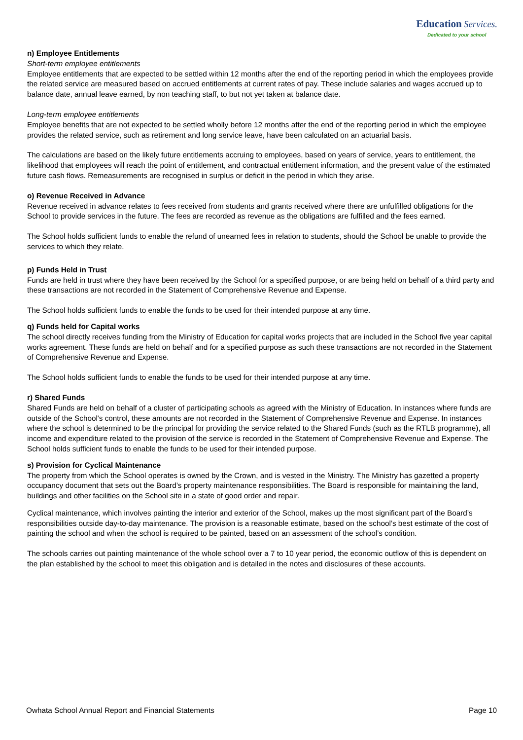Education Services.
Dedicated to your school
n) Employee Entitlements
Short-term employee entitlements
Employee entitlements that are expected to be settled within 12 months after the end of the reporting period in which the employees provide the related service are measured based on accrued entitlements at current rates of pay. These include salaries and wages accrued up to balance date, annual leave earned, by non teaching staff, to but not yet taken at balance date.
Long-term employee entitlements
Employee benefits that are not expected to be settled wholly before 12 months after the end of the reporting period in which the employee provides the related service, such as retirement and long service leave, have been calculated on an actuarial basis.
The calculations are based on the likely future entitlements accruing to employees, based on years of service, years to entitlement, the likelihood that employees will reach the point of entitlement, and contractual entitlement information, and the present value of the estimated future cash flows. Remeasurements are recognised in surplus or deficit in the period in which they arise.
o) Revenue Received in Advance
Revenue received in advance relates to fees received from students and grants received where there are unfulfilled obligations for the School to provide services in the future. The fees are recorded as revenue as the obligations are fulfilled and the fees earned.
The School holds sufficient funds to enable the refund of unearned fees in relation to students, should the School be unable to provide the services to which they relate.
p) Funds Held in Trust
Funds are held in trust where they have been received by the School for a specified purpose, or are being held on behalf of a third party and these transactions are not recorded in the Statement of Comprehensive Revenue and Expense.
The School holds sufficient funds to enable the funds to be used for their intended purpose at any time.
q) Funds held for Capital works
The school directly receives funding from the Ministry of Education for capital works projects that are included in the School five year capital works agreement. These funds are held on behalf and for a specified purpose as such these transactions are not recorded in the Statement of Comprehensive Revenue and Expense.
The School holds sufficient funds to enable the funds to be used for their intended purpose at any time.
r) Shared Funds
Shared Funds are held on behalf of a cluster of participating schools as agreed with the Ministry of Education. In instances where funds are outside of the School's control, these amounts are not recorded in the Statement of Comprehensive Revenue and Expense. In instances where the school is determined to be the principal for providing the service related to the Shared Funds (such as the RTLB programme), all income and expenditure related to the provision of the service is recorded in the Statement of Comprehensive Revenue and Expense. The School holds sufficient funds to enable the funds to be used for their intended purpose.
s) Provision for Cyclical Maintenance
The property from which the School operates is owned by the Crown, and is vested in the Ministry. The Ministry has gazetted a property occupancy document that sets out the Board’s property maintenance responsibilities. The Board is responsible for maintaining the land, buildings and other facilities on the School site in a state of good order and repair.
Cyclical maintenance, which involves painting the interior and exterior of the School, makes up the most significant part of the Board’s responsibilities outside day-to-day maintenance. The provision is a reasonable estimate, based on the school’s best estimate of the cost of painting the school and when the school is required to be painted, based on an assessment of the school’s condition.
The schools carries out painting maintenance of the whole school over a 7 to 10 year period, the economic outflow of this is dependent on the plan established by the school to meet this obligation and is detailed in the notes and disclosures of these accounts.
Owhata School Annual Report and Financial Statements Page 10